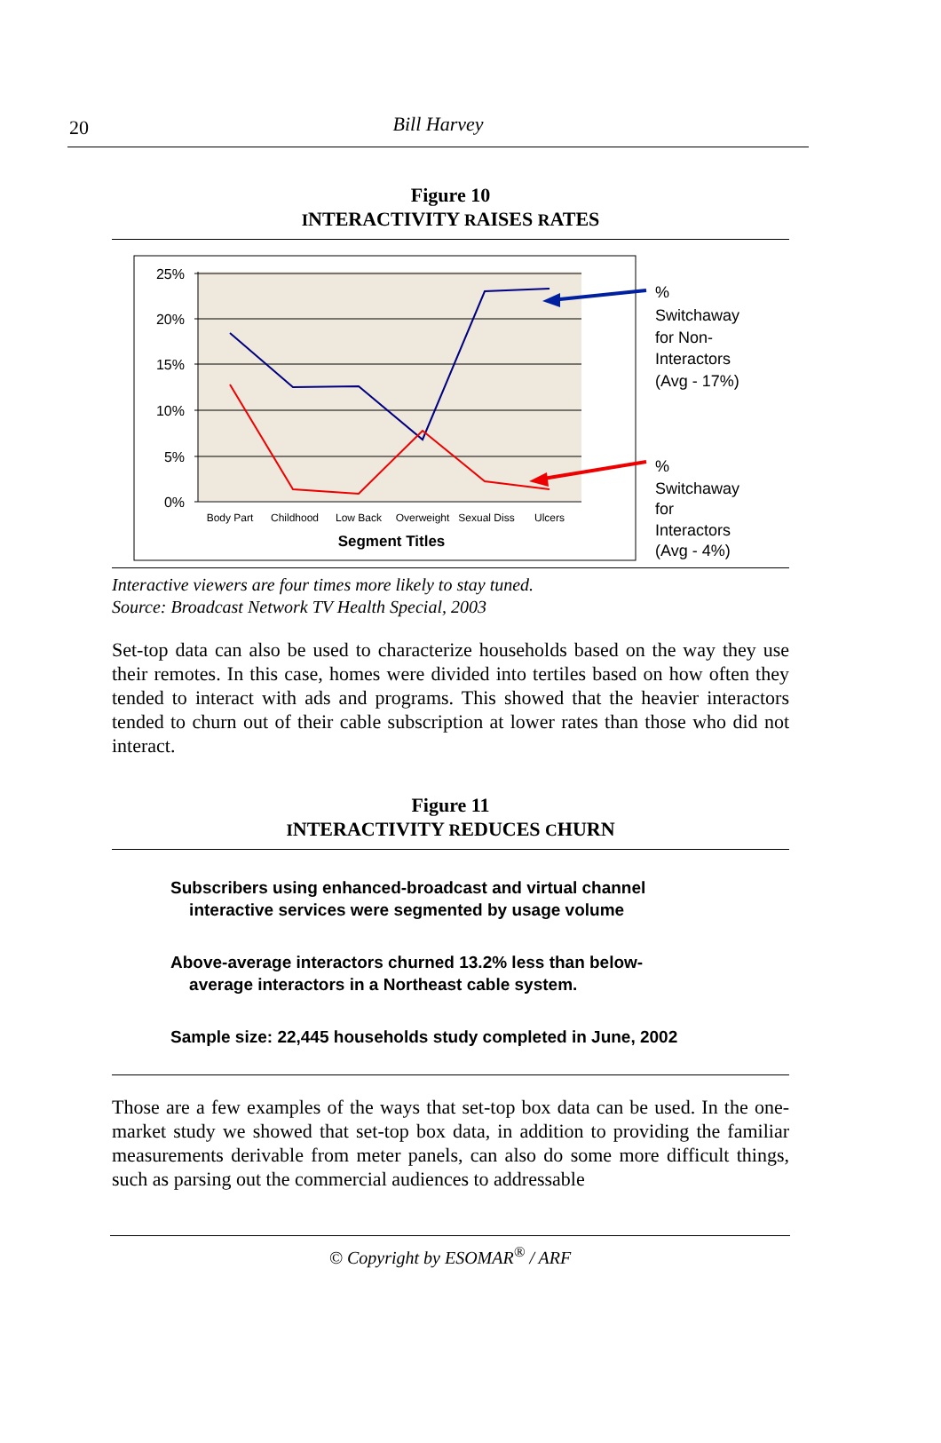20
Bill Harvey
Figure 10
INTERACTIVITY RAISES RATES
25%
20%
15%
10%
5%
0%
Body Part
Childhood
Low Back
Overweight
Sexual Diss
Ulcers
Segment Titles
%
Switchaway
for Non-
Interactors
(Avg - 17%)
%
Switchaway
for
Interactors
(Avg - 4%)
Interactive viewers are four times more likely to stay tuned.
Source: Broadcast Network TV Health Special, 2003
Set-top data can also be used to characterize households based on the way they use their remotes. In this case, homes were divided into tertiles based on how often they tended to interact with ads and programs. This showed that the heavier interactors tended to churn out of their cable subscription at lower rates than those who did not interact.
Figure 11
INTERACTIVITY REDUCES CHURN
Subscribers using enhanced-broadcast and virtual channel
interactive services were segmented by usage volume
Above-average interactors churned 13.2% less than below-
average interactors in a Northeast cable system.
Sample size: 22,445 households study completed in June, 2002
Those are a few examples of the ways that set-top box data can be used. In the one-market study we showed that set-top box data, in addition to providing the familiar measurements derivable from meter panels, can also do some more difficult things, such as parsing out the commercial audiences to addressable
© Copyright by ESOMAR<sup>®</sup> / ARF